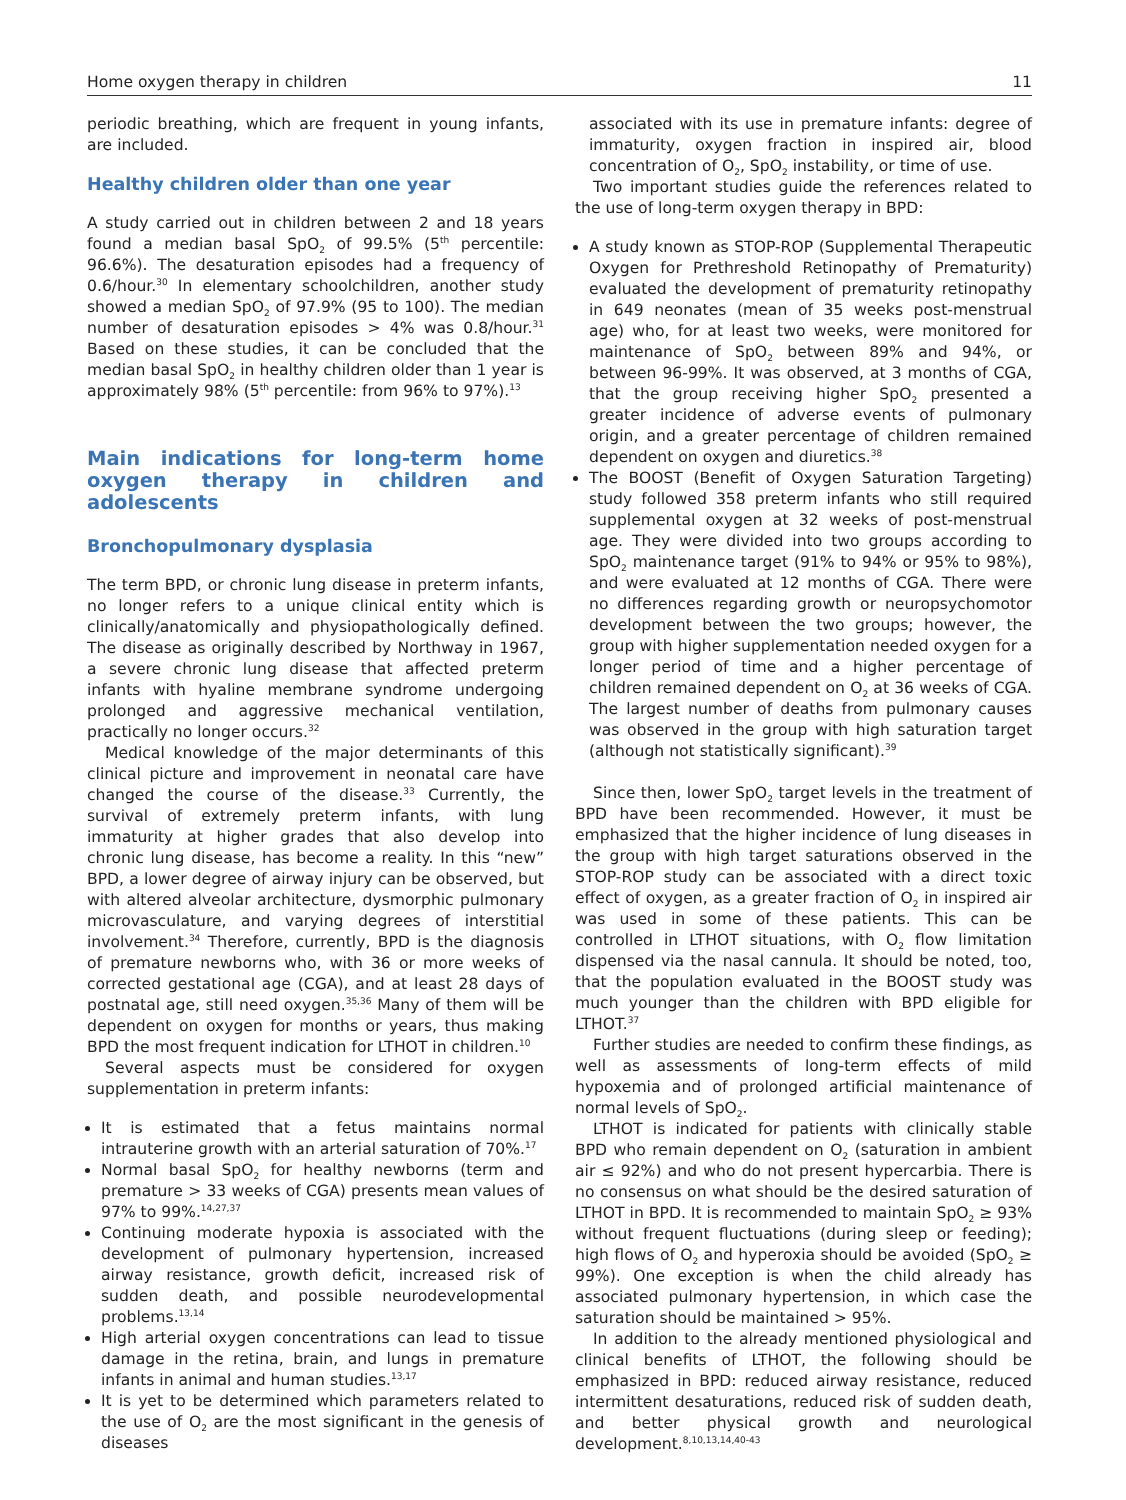Home oxygen therapy in children 11
periodic breathing, which are frequent in young infants, are included.
Healthy children older than one year
A study carried out in children between 2 and 18 years found a median basal SpO<sub>2</sub> of 99.5% (5<sup>th</sup> percentile: 96.6%). The desaturation episodes had a frequency of 0.6/hour.<sup>30</sup> In elementary schoolchildren, another study showed a median SpO<sub>2</sub> of 97.9% (95 to 100). The median number of desaturation episodes > 4% was 0.8/hour.<sup>31</sup> Based on these studies, it can be concluded that the median basal SpO<sub>2</sub> in healthy children older than 1 year is approximately 98% (5<sup>th</sup> percentile: from 96% to 97%).<sup>13</sup>
Main indications for long-term home oxygen therapy in children and adolescents
Bronchopulmonary dysplasia
The term BPD, or chronic lung disease in preterm infants, no longer refers to a unique clinical entity which is clinically/anatomically and physiopathologically defined. The disease as originally described by Northway in 1967, a severe chronic lung disease that affected preterm infants with hyaline membrane syndrome undergoing prolonged and aggressive mechanical ventilation, practically no longer occurs.<sup>32</sup>
Medical knowledge of the major determinants of this clinical picture and improvement in neonatal care have changed the course of the disease.<sup>33</sup> Currently, the survival of extremely preterm infants, with lung immaturity at higher grades that also develop into chronic lung disease, has become a reality. In this “new” BPD, a lower degree of airway injury can be observed, but with altered alveolar architecture, dysmorphic pulmonary microvasculature, and varying degrees of interstitial involvement.<sup>34</sup> Therefore, currently, BPD is the diagnosis of premature newborns who, with 36 or more weeks of corrected gestational age (CGA), and at least 28 days of postnatal age, still need oxygen.<sup>35,36</sup> Many of them will be dependent on oxygen for months or years, thus making BPD the most frequent indication for LTHOT in children.<sup>10</sup>
Several aspects must be considered for oxygen supplementation in preterm infants:
It is estimated that a fetus maintains normal intrauterine growth with an arterial saturation of 70%.<sup>17</sup>
Normal basal SpO<sub>2</sub> for healthy newborns (term and premature > 33 weeks of CGA) presents mean values of 97% to 99%.<sup>14,27,37</sup>
Continuing moderate hypoxia is associated with the development of pulmonary hypertension, increased airway resistance, growth deficit, increased risk of sudden death, and possible neurodevelopmental problems.<sup>13,14</sup>
High arterial oxygen concentrations can lead to tissue damage in the retina, brain, and lungs in premature infants in animal and human studies.<sup>13,17</sup>
It is yet to be determined which parameters related to the use of O<sub>2</sub> are the most significant in the genesis of diseases
associated with its use in premature infants: degree of immaturity, oxygen fraction in inspired air, blood concentration of O<sub>2</sub>, SpO<sub>2</sub> instability, or time of use.
Two important studies guide the references related to the use of long-term oxygen therapy in BPD:
A study known as STOP-ROP (Supplemental Therapeutic Oxygen for Prethreshold Retinopathy of Prematurity) evaluated the development of prematurity retinopathy in 649 neonates (mean of 35 weeks post-menstrual age) who, for at least two weeks, were monitored for maintenance of SpO<sub>2</sub> between 89% and 94%, or between 96-99%. It was observed, at 3 months of CGA, that the group receiving higher SpO<sub>2</sub> presented a greater incidence of adverse events of pulmonary origin, and a greater percentage of children remained dependent on oxygen and diuretics.<sup>38</sup>
The BOOST (Benefit of Oxygen Saturation Targeting) study followed 358 preterm infants who still required supplemental oxygen at 32 weeks of post-menstrual age. They were divided into two groups according to SpO<sub>2</sub> maintenance target (91% to 94% or 95% to 98%), and were evaluated at 12 months of CGA. There were no differences regarding growth or neuropsychomotor development between the two groups; however, the group with higher supplementation needed oxygen for a longer period of time and a higher percentage of children remained dependent on O<sub>2</sub> at 36 weeks of CGA. The largest number of deaths from pulmonary causes was observed in the group with high saturation target (although not statistically significant).<sup>39</sup>
Since then, lower SpO<sub>2</sub> target levels in the treatment of BPD have been recommended. However, it must be emphasized that the higher incidence of lung diseases in the group with high target saturations observed in the STOP-ROP study can be associated with a direct toxic effect of oxygen, as a greater fraction of O<sub>2</sub> in inspired air was used in some of these patients. This can be controlled in LTHOT situations, with O<sub>2</sub> flow limitation dispensed via the nasal cannula. It should be noted, too, that the population evaluated in the BOOST study was much younger than the children with BPD eligible for LTHOT.<sup>37</sup>
Further studies are needed to confirm these findings, as well as assessments of long-term effects of mild hypoxemia and of prolonged artificial maintenance of normal levels of SpO<sub>2</sub>.
LTHOT is indicated for patients with clinically stable BPD who remain dependent on O<sub>2</sub> (saturation in ambient air ≤ 92%) and who do not present hypercarbia. There is no consensus on what should be the desired saturation of LTHOT in BPD. It is recommended to maintain SpO<sub>2</sub> ≥ 93% without frequent fluctuations (during sleep or feeding); high flows of O<sub>2</sub> and hyperoxia should be avoided (SpO<sub>2</sub> ≥ 99%). One exception is when the child already has associated pulmonary hypertension, in which case the saturation should be maintained > 95%.
In addition to the already mentioned physiological and clinical benefits of LTHOT, the following should be emphasized in BPD: reduced airway resistance, reduced intermittent desaturations, reduced risk of sudden death, and better physical growth and neurological development.<sup>8,10,13,14,40-43</sup>